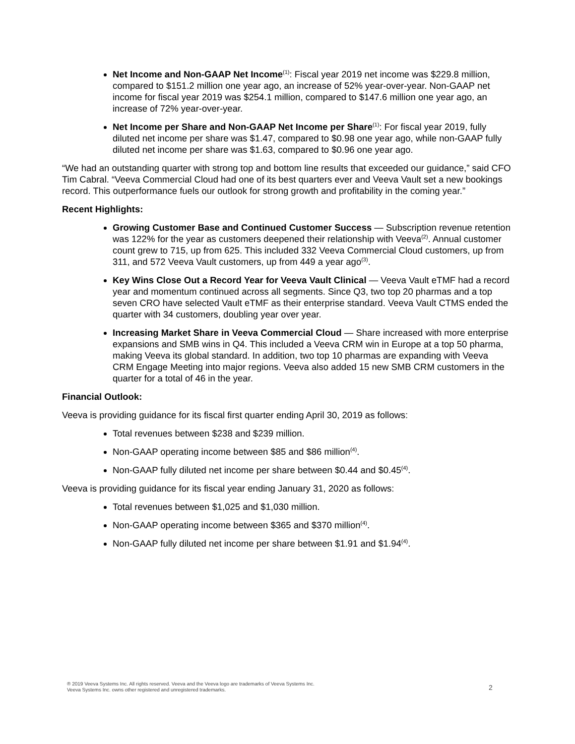Net Income and Non-GAAP Net Income<sup>(1)</sup>: Fiscal year 2019 net income was $229.8 million, compared to $151.2 million one year ago, an increase of 52% year-over-year. Non-GAAP net income for fiscal year 2019 was $254.1 million, compared to $147.6 million one year ago, an increase of 72% year-over-year.
Net Income per Share and Non-GAAP Net Income per Share<sup>(1)</sup>: For fiscal year 2019, fully diluted net income per share was $1.47, compared to $0.98 one year ago, while non-GAAP fully diluted net income per share was $1.63, compared to $0.96 one year ago.
“We had an outstanding quarter with strong top and bottom line results that exceeded our guidance,” said CFO Tim Cabral. “Veeva Commercial Cloud had one of its best quarters ever and Veeva Vault set a new bookings record. This outperformance fuels our outlook for strong growth and profitability in the coming year.”
Recent Highlights:
Growing Customer Base and Continued Customer Success — Subscription revenue retention was 122% for the year as customers deepened their relationship with Veeva<sup>(2)</sup>. Annual customer count grew to 715, up from 625. This included 332 Veeva Commercial Cloud customers, up from 311, and 572 Veeva Vault customers, up from 449 a year ago<sup>(3)</sup>.
Key Wins Close Out a Record Year for Veeva Vault Clinical — Veeva Vault eTMF had a record year and momentum continued across all segments. Since Q3, two top 20 pharmas and a top seven CRO have selected Vault eTMF as their enterprise standard. Veeva Vault CTMS ended the quarter with 34 customers, doubling year over year.
Increasing Market Share in Veeva Commercial Cloud — Share increased with more enterprise expansions and SMB wins in Q4. This included a Veeva CRM win in Europe at a top 50 pharma, making Veeva its global standard. In addition, two top 10 pharmas are expanding with Veeva CRM Engage Meeting into major regions. Veeva also added 15 new SMB CRM customers in the quarter for a total of 46 in the year.
Financial Outlook:
Veeva is providing guidance for its fiscal first quarter ending April 30, 2019 as follows:
Total revenues between $238 and $239 million.
Non-GAAP operating income between $85 and $86 million<sup>(4)</sup>.
Non-GAAP fully diluted net income per share between $0.44 and $0.45<sup>(4)</sup>.
Veeva is providing guidance for its fiscal year ending January 31, 2020 as follows:
Total revenues between $1,025 and $1,030 million.
Non-GAAP operating income between $365 and $370 million<sup>(4)</sup>.
Non-GAAP fully diluted net income per share between $1.91 and $1.94<sup>(4)</sup>.
® 2019 Veeva Systems Inc. All rights reserved. Veeva and the Veeva logo are trademarks of Veeva Systems Inc.
Veeva Systems Inc. owns other registered and unregistered trademarks.
2